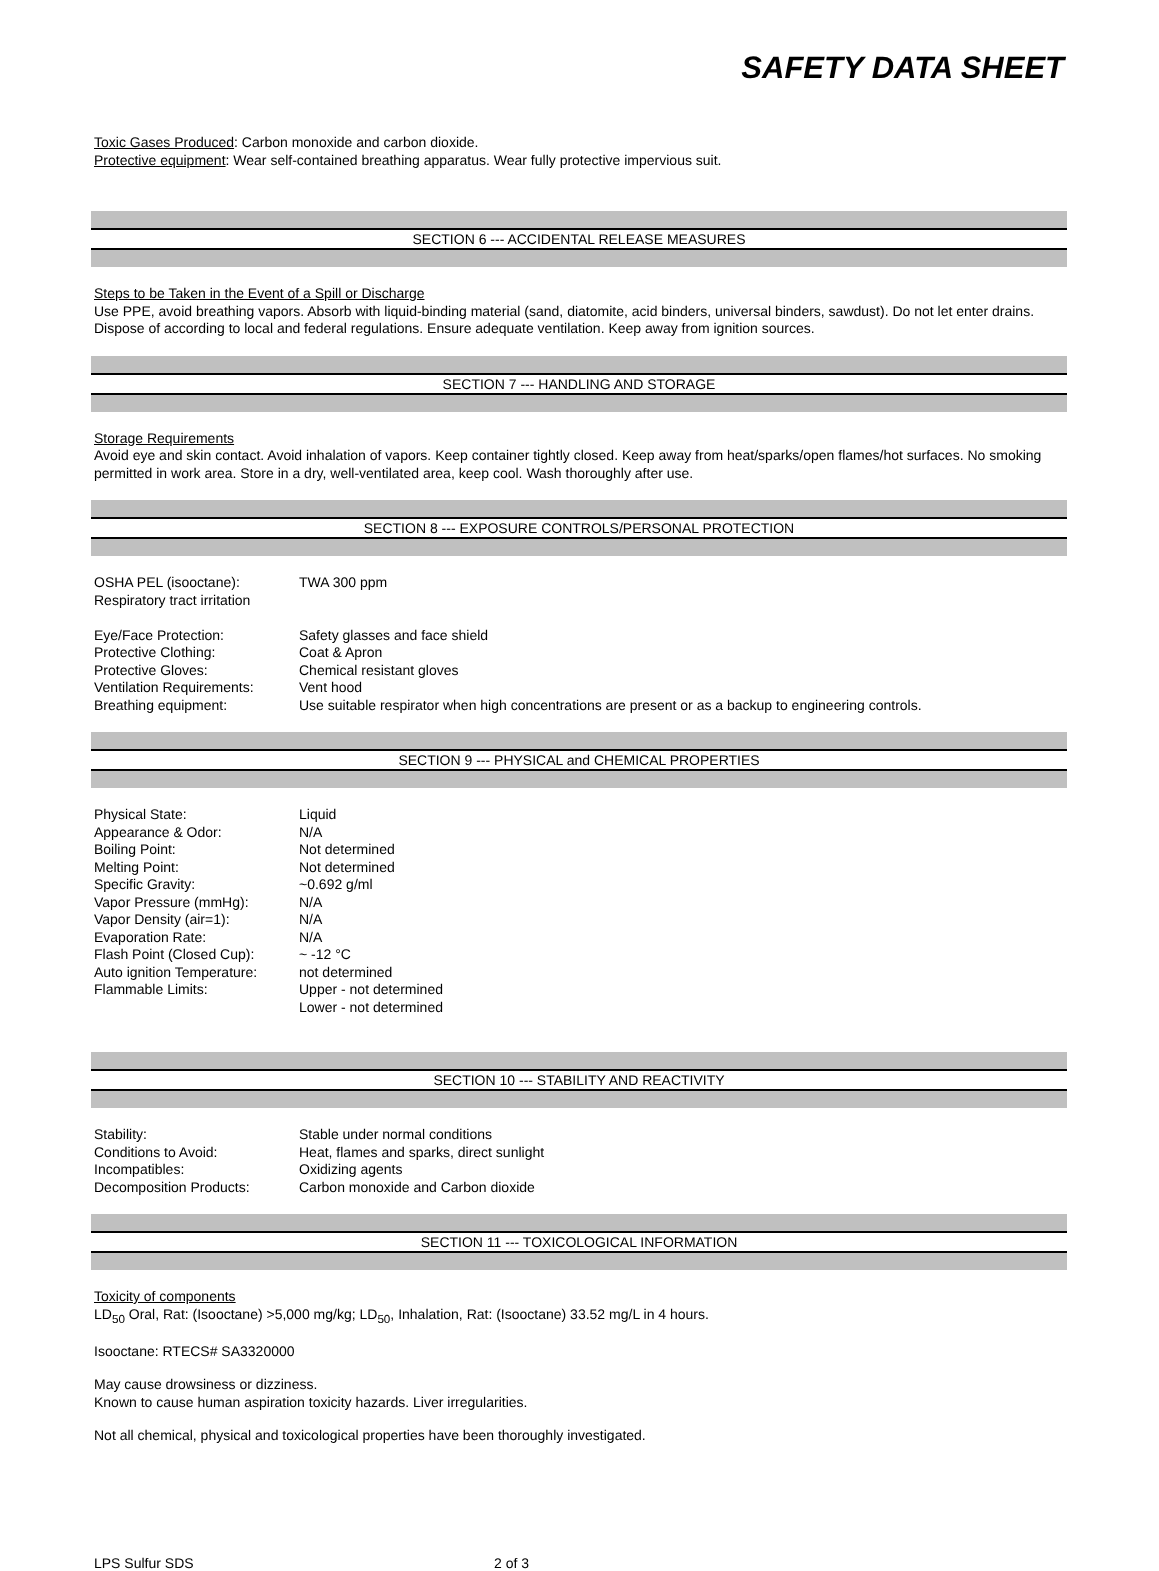SAFETY DATA SHEET
Toxic Gases Produced: Carbon monoxide and carbon dioxide.
Protective equipment: Wear self-contained breathing apparatus. Wear fully protective impervious suit.
SECTION 6 --- ACCIDENTAL RELEASE MEASURES
Steps to be Taken in the Event of a Spill or Discharge
Use PPE, avoid breathing vapors. Absorb with liquid-binding material (sand, diatomite, acid binders, universal binders, sawdust). Do not let enter drains. Dispose of according to local and federal regulations. Ensure adequate ventilation. Keep away from ignition sources.
SECTION 7 --- HANDLING AND STORAGE
Storage Requirements
Avoid eye and skin contact. Avoid inhalation of vapors. Keep container tightly closed. Keep away from heat/sparks/open flames/hot surfaces. No smoking permitted in work area. Store in a dry, well-ventilated area, keep cool. Wash thoroughly after use.
SECTION 8 --- EXPOSURE CONTROLS/PERSONAL PROTECTION
| OSHA PEL (isooctane): | TWA 300 ppm |
| Respiratory tract irritation | |
| Eye/Face Protection: | Safety glasses and face shield |
| Protective Clothing: | Coat & Apron |
| Protective Gloves: | Chemical resistant gloves |
| Ventilation Requirements: | Vent hood |
| Breathing equipment: | Use suitable respirator when high concentrations are present or as a backup to engineering controls. |
SECTION 9 --- PHYSICAL and CHEMICAL PROPERTIES
| Physical State: | Liquid |
| Appearance & Odor: | N/A |
| Boiling Point: | Not determined |
| Melting Point: | Not determined |
| Specific Gravity: | ~0.692 g/ml |
| Vapor Pressure (mmHg): | N/A |
| Vapor Density (air=1): | N/A |
| Evaporation Rate: | N/A |
| Flash Point (Closed Cup): | ~ -12 °C |
| Auto ignition Temperature: | not determined |
| Flammable Limits: | Upper - not determined Lower - not determined |
SECTION 10 --- STABILITY AND REACTIVITY
| Stability: | Stable under normal conditions |
| Conditions to Avoid: | Heat, flames and sparks, direct sunlight |
| Incompatibles: | Oxidizing agents |
| Decomposition Products: | Carbon monoxide and Carbon dioxide |
SECTION 11 --- TOXICOLOGICAL INFORMATION
Toxicity of components
LD<sub>50</sub> Oral, Rat: (Isooctane) >5,000 mg/kg; LD<sub>50</sub>, Inhalation, Rat: (Isooctane) 33.52 mg/L in 4 hours.
Isooctane: RTECS# SA3320000
May cause drowsiness or dizziness.
Known to cause human aspiration toxicity hazards. Liver irregularities.
Not all chemical, physical and toxicological properties have been thoroughly investigated.
LPS Sulfur SDS 2 of 3